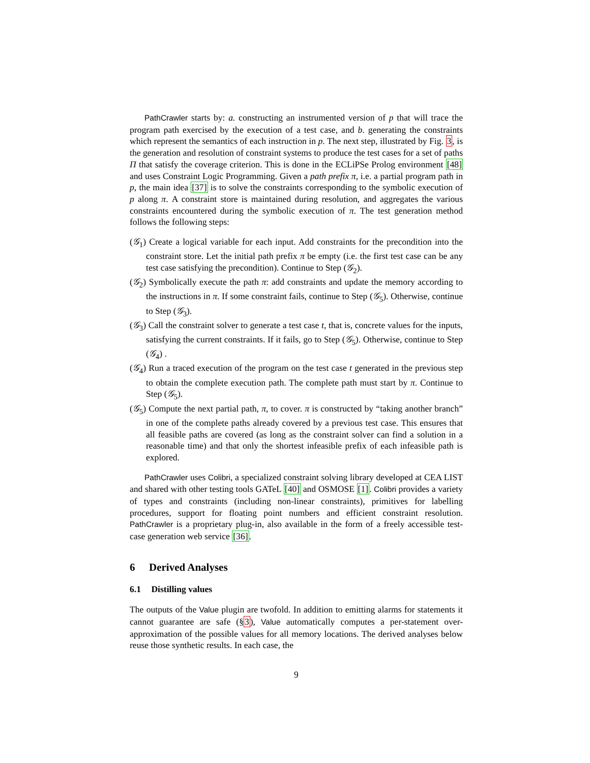PathCrawler starts by: a. constructing an instrumented version of p that will trace the program path exercised by the execution of a test case, and b. generating the constraints which represent the semantics of each instruction in p. The next step, illustrated by Fig. 3, is the generation and resolution of constraint systems to produce the test cases for a set of paths Π that satisfy the coverage criterion. This is done in the ECLiPSe Prolog environment [48] and uses Constraint Logic Programming. Given a path prefix π, i.e. a partial program path in p, the main idea [37] is to solve the constraints corresponding to the symbolic execution of p along π. A constraint store is maintained during resolution, and aggregates the various constraints encountered during the symbolic execution of π. The test generation method follows the following steps:
(𝒢<sub>1</sub>) Create a logical variable for each input. Add constraints for the precondition into the constraint store. Let the initial path prefix π be empty (i.e. the first test case can be any test case satisfying the precondition). Continue to Step (𝒢<sub>2</sub>).
(𝒢<sub>2</sub>) Symbolically execute the path π: add constraints and update the memory according to the instructions in π. If some constraint fails, continue to Step (𝒢<sub>5</sub>). Otherwise, continue to Step (𝒢<sub>3</sub>).
(𝒢<sub>3</sub>) Call the constraint solver to generate a test case t, that is, concrete values for the inputs, satisfying the current constraints. If it fails, go to Step (𝒢<sub>5</sub>). Otherwise, continue to Step (𝒢<sub>4</sub>) .
(𝒢<sub>4</sub>) Run a traced execution of the program on the test case t generated in the previous step to obtain the complete execution path. The complete path must start by π. Continue to Step (𝒢<sub>5</sub>).
(𝒢<sub>5</sub>) Compute the next partial path, π, to cover. π is constructed by “taking another branch” in one of the complete paths already covered by a previous test case. This ensures that all feasible paths are covered (as long as the constraint solver can find a solution in a reasonable time) and that only the shortest infeasible prefix of each infeasible path is explored.
PathCrawler uses Colibri, a specialized constraint solving library developed at CEA LIST and shared with other testing tools GATeL [40] and OSMOSE [1]. Colibri provides a variety of types and constraints (including non-linear constraints), primitives for labelling procedures, support for floating point numbers and efficient constraint resolution. PathCrawler is a proprietary plug-in, also available in the form of a freely accessible test-case generation web service [36].
6 Derived Analyses
6.1 Distilling values
The outputs of the Value plugin are twofold. In addition to emitting alarms for statements it cannot guarantee are safe (§3), Value automatically computes a per-statement over-approximation of the possible values for all memory locations. The derived analyses below reuse those synthetic results. In each case, the
9